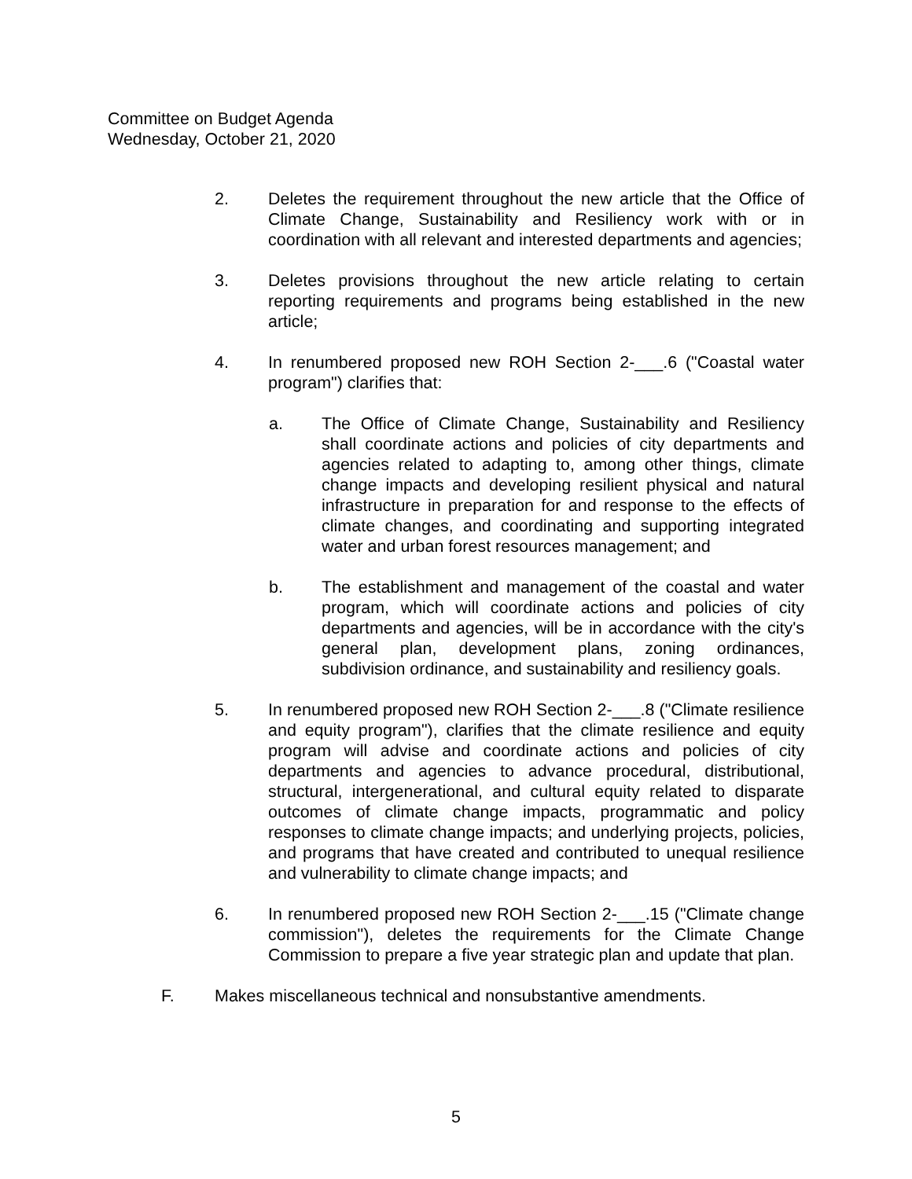Committee on Budget Agenda
Wednesday, October 21, 2020
2. Deletes the requirement throughout the new article that the Office of Climate Change, Sustainability and Resiliency work with or in coordination with all relevant and interested departments and agencies;
3. Deletes provisions throughout the new article relating to certain reporting requirements and programs being established in the new article;
4. In renumbered proposed new ROH Section 2-___.6 ("Coastal water program") clarifies that:
a. The Office of Climate Change, Sustainability and Resiliency shall coordinate actions and policies of city departments and agencies related to adapting to, among other things, climate change impacts and developing resilient physical and natural infrastructure in preparation for and response to the effects of climate changes, and coordinating and supporting integrated water and urban forest resources management; and
b. The establishment and management of the coastal and water program, which will coordinate actions and policies of city departments and agencies, will be in accordance with the city's general plan, development plans, zoning ordinances, subdivision ordinance, and sustainability and resiliency goals.
5. In renumbered proposed new ROH Section 2-___.8 ("Climate resilience and equity program"), clarifies that the climate resilience and equity program will advise and coordinate actions and policies of city departments and agencies to advance procedural, distributional, structural, intergenerational, and cultural equity related to disparate outcomes of climate change impacts, programmatic and policy responses to climate change impacts; and underlying projects, policies, and programs that have created and contributed to unequal resilience and vulnerability to climate change impacts; and
6. In renumbered proposed new ROH Section 2-___.15 ("Climate change commission"), deletes the requirements for the Climate Change Commission to prepare a five year strategic plan and update that plan.
F. Makes miscellaneous technical and nonsubstantive amendments.
5